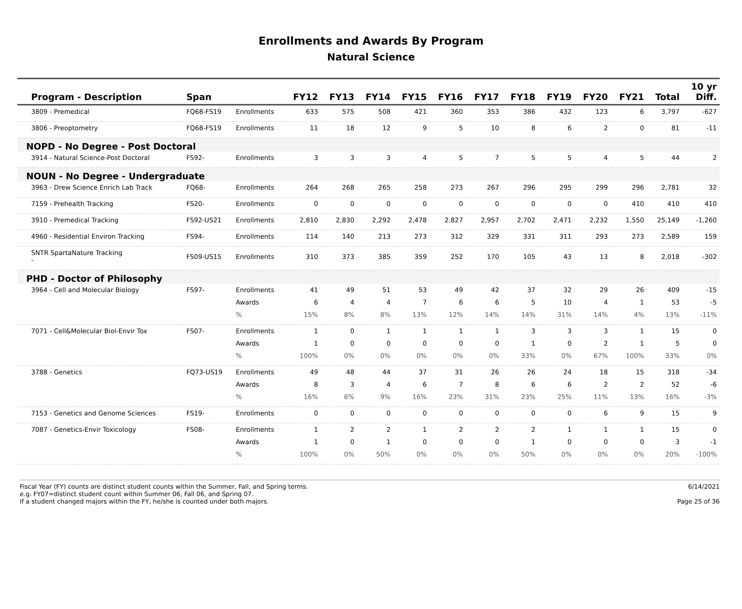Enrollments and Awards By Program
Natural Science
| Program - Description | Span | | FY12 | FY13 | FY14 | FY15 | FY16 | FY17 | FY18 | FY19 | FY20 | FY21 | Total | 10 yr Diff. |
| --- | --- | --- | --- | --- | --- | --- | --- | --- | --- | --- | --- | --- | --- | --- |
| 3809 - Premedical | FQ68-FS19 | Enrollments | 633 | 575 | 508 | 421 | 360 | 353 | 386 | 432 | 123 | 6 | 3,797 | -627 |
| 3806 - Preoptometry | FQ68-FS19 | Enrollments | 11 | 18 | 12 | 9 | 5 | 10 | 8 | 6 | 2 | 0 | 81 | -11 |
| NOPD - No Degree - Post Doctoral | | | | | | | | | | | | | | |
| 3914 - Natural Science-Post Doctoral | FS92- | Enrollments | 3 | 3 | 3 | 4 | 5 | 7 | 5 | 5 | 4 | 5 | 44 | 2 |
| NOUN - No Degree - Undergraduate | | | | | | | | | | | | | | |
| 3963 - Drew Science Enrich Lab Track | FQ68- | Enrollments | 264 | 268 | 265 | 258 | 273 | 267 | 296 | 295 | 299 | 296 | 2,781 | 32 |
| 7159 - Prehealth Tracking | FS20- | Enrollments | 0 | 0 | 0 | 0 | 0 | 0 | 0 | 0 | 0 | 410 | 410 | 410 |
| 3910 - Premedical Tracking | FS92-US21 | Enrollments | 2,810 | 2,830 | 2,292 | 2,478 | 2,827 | 2,957 | 2,702 | 2,471 | 2,232 | 1,550 | 25,149 | -1,260 |
| 4960 - Residential Environ Tracking | FS94- | Enrollments | 114 | 140 | 213 | 273 | 312 | 329 | 331 | 311 | 293 | 273 | 2,589 | 159 |
| SNTR SpartaNature Tracking - | FS09-US15 | Enrollments | 310 | 373 | 385 | 359 | 252 | 170 | 105 | 43 | 13 | 8 | 2,018 | -302 |
| PHD - Doctor of Philosophy | | | | | | | | | | | | | | |
| 3964 - Cell and Molecular Biology | FS97- | Enrollments | 41 | 49 | 51 | 53 | 49 | 42 | 37 | 32 | 29 | 26 | 409 | -15 |
| | | Awards | 6 | 4 | 4 | 7 | 6 | 6 | 5 | 10 | 4 | 1 | 53 | -5 |
| | | % | 15% | 8% | 8% | 13% | 12% | 14% | 14% | 31% | 14% | 4% | 13% | -11% |
| 7071 - Cell&Molecular Biol-Envir Tox | FS07- | Enrollments | 1 | 0 | 1 | 1 | 1 | 1 | 3 | 3 | 3 | 1 | 15 | 0 |
| | | Awards | 1 | 0 | 0 | 0 | 0 | 0 | 1 | 0 | 2 | 1 | 5 | 0 |
| | | % | 100% | 0% | 0% | 0% | 0% | 0% | 33% | 0% | 67% | 100% | 33% | 0% |
| 3788 - Genetics | FQ73-US19 | Enrollments | 49 | 48 | 44 | 37 | 31 | 26 | 26 | 24 | 18 | 15 | 318 | -34 |
| | | Awards | 8 | 3 | 4 | 6 | 7 | 8 | 6 | 6 | 2 | 2 | 52 | -6 |
| | | % | 16% | 6% | 9% | 16% | 23% | 31% | 23% | 25% | 11% | 13% | 16% | -3% |
| 7153 - Genetics and Genome Sciences | FS19- | Enrollments | 0 | 0 | 0 | 0 | 0 | 0 | 0 | 0 | 6 | 9 | 15 | 9 |
| 7087 - Genetics-Envir Toxicology | FS08- | Enrollments | 1 | 2 | 2 | 1 | 2 | 2 | 2 | 1 | 1 | 1 | 15 | 0 |
| | | Awards | 1 | 0 | 1 | 0 | 0 | 0 | 1 | 0 | 0 | 0 | 3 | -1 |
| | | % | 100% | 0% | 50% | 0% | 0% | 0% | 50% | 0% | 0% | 0% | 20% | -100% |
Fiscal Year (FY) counts are distinct student counts within the Summer, Fall, and Spring terms.
e.g. FY07=distinct student count within Summer 06, Fall 06, and Spring 07.
If a student changed majors within the FY, he/she is counted under both majors.
6/14/2021
Page 25 of 36